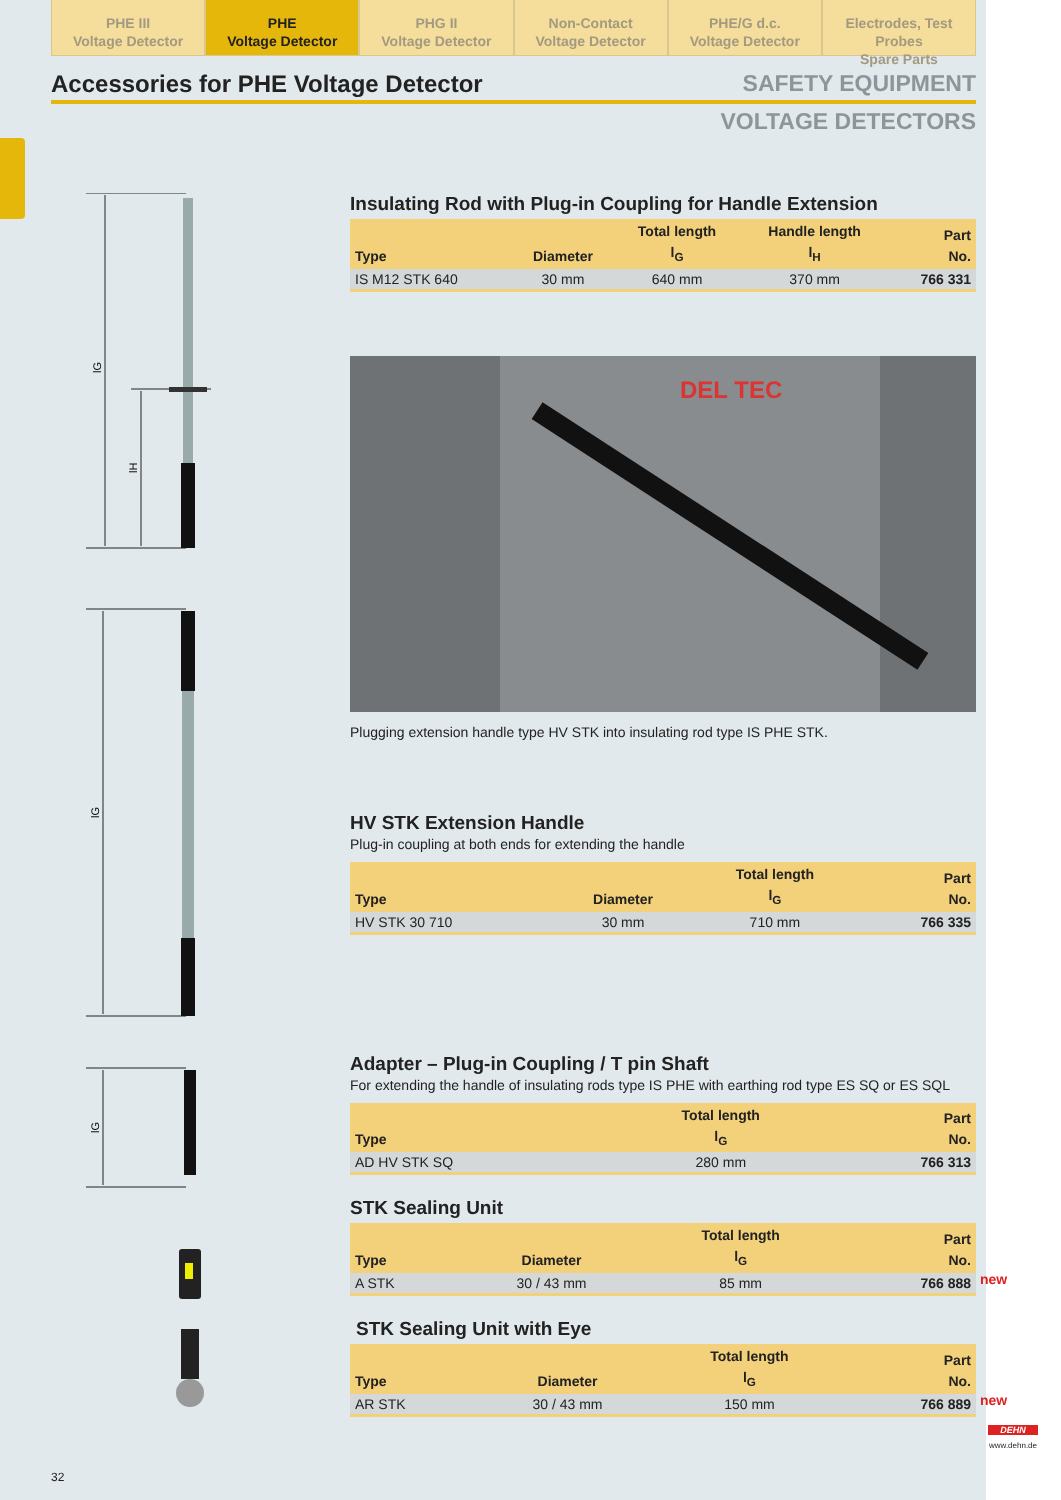PHE III
Voltage Detector
PHE
Voltage Detector
PHG II
Voltage Detector
Non-Contact
Voltage Detector
PHE/G d.c.
Voltage Detector
Electrodes, Test Probes
Spare Parts
Accessories for PHE Voltage Detector SAFETY EQUIPMENT
VOLTAGE DETECTORS
lG
lH
lG
lG
Insulating Rod with Plug-in Coupling for Handle Extension
| Type | Diameter | Total length l<sub>G</sub> | Handle length l<sub>H</sub> | Part No. |
| --- | --- | --- | --- | --- |
| IS M12 STK 640 | 30 mm | 640 mm | 370 mm | 766 331 |
DEL TEC
Plugging extension handle type HV STK into insulating rod type IS PHE STK.
HV STK Extension Handle
Plug-in coupling at both ends for extending the handle
| Type | Diameter | Total length l<sub>G</sub> | Part No. |
| --- | --- | --- | --- |
| HV STK 30 710 | 30 mm | 710 mm | 766 335 |
Adapter – Plug-in Coupling / T pin Shaft
For extending the handle of insulating rods type IS PHE with earthing rod type ES SQ or ES SQL
| Type | Total length l<sub>G</sub> | Part No. |
| --- | --- | --- |
| AD HV STK SQ | 280 mm | 766 313 |
STK Sealing Unit
| Type | Diameter | Total length l<sub>G</sub> | Part No. |
| --- | --- | --- | --- |
| A STK | 30 / 43 mm | 85 mm | 766 888 |
new
STK Sealing Unit with Eye
| Type | Diameter | Total length l<sub>G</sub> | Part No. |
| --- | --- | --- | --- |
| AR STK | 30 / 43 mm | 150 mm | 766 889 |
new
32
DEHN
www.dehn.de